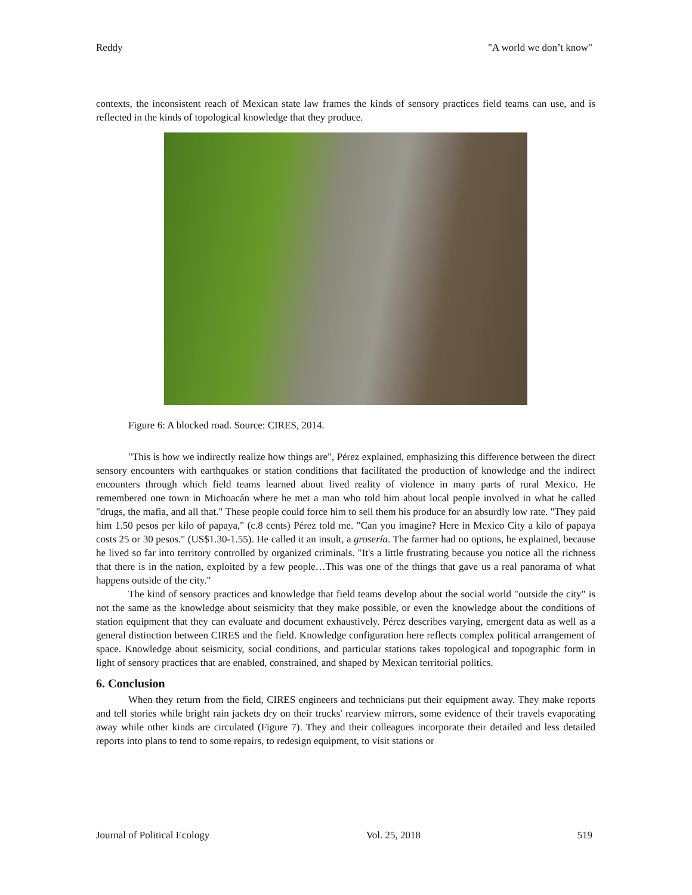Reddy "A world we don’t know"
contexts, the inconsistent reach of Mexican state law frames the kinds of sensory practices field teams can use, and is reflected in the kinds of topological knowledge that they produce.
Figure 6: A blocked road. Source: CIRES, 2014.
"This is how we indirectly realize how things are", Pérez explained, emphasizing this difference between the direct sensory encounters with earthquakes or station conditions that facilitated the production of knowledge and the indirect encounters through which field teams learned about lived reality of violence in many parts of rural Mexico. He remembered one town in Michoacán where he met a man who told him about local people involved in what he called "drugs, the mafia, and all that." These people could force him to sell them his produce for an absurdly low rate. "They paid him 1.50 pesos per kilo of papaya," (c.8 cents) Pérez told me. "Can you imagine? Here in Mexico City a kilo of papaya costs 25 or 30 pesos." (US$1.30-1.55). He called it an insult, a grosería. The farmer had no options, he explained, because he lived so far into territory controlled by organized criminals. "It's a little frustrating because you notice all the richness that there is in the nation, exploited by a few people…This was one of the things that gave us a real panorama of what happens outside of the city."
The kind of sensory practices and knowledge that field teams develop about the social world "outside the city" is not the same as the knowledge about seismicity that they make possible, or even the knowledge about the conditions of station equipment that they can evaluate and document exhaustively. Pérez describes varying, emergent data as well as a general distinction between CIRES and the field. Knowledge configuration here reflects complex political arrangement of space. Knowledge about seismicity, social conditions, and particular stations takes topological and topographic form in light of sensory practices that are enabled, constrained, and shaped by Mexican territorial politics.
6. Conclusion
When they return from the field, CIRES engineers and technicians put their equipment away. They make reports and tell stories while bright rain jackets dry on their trucks' rearview mirrors, some evidence of their travels evaporating away while other kinds are circulated (Figure 7). They and their colleagues incorporate their detailed and less detailed reports into plans to tend to some repairs, to redesign equipment, to visit stations or
Journal of Political Ecology Vol. 25, 2018 519